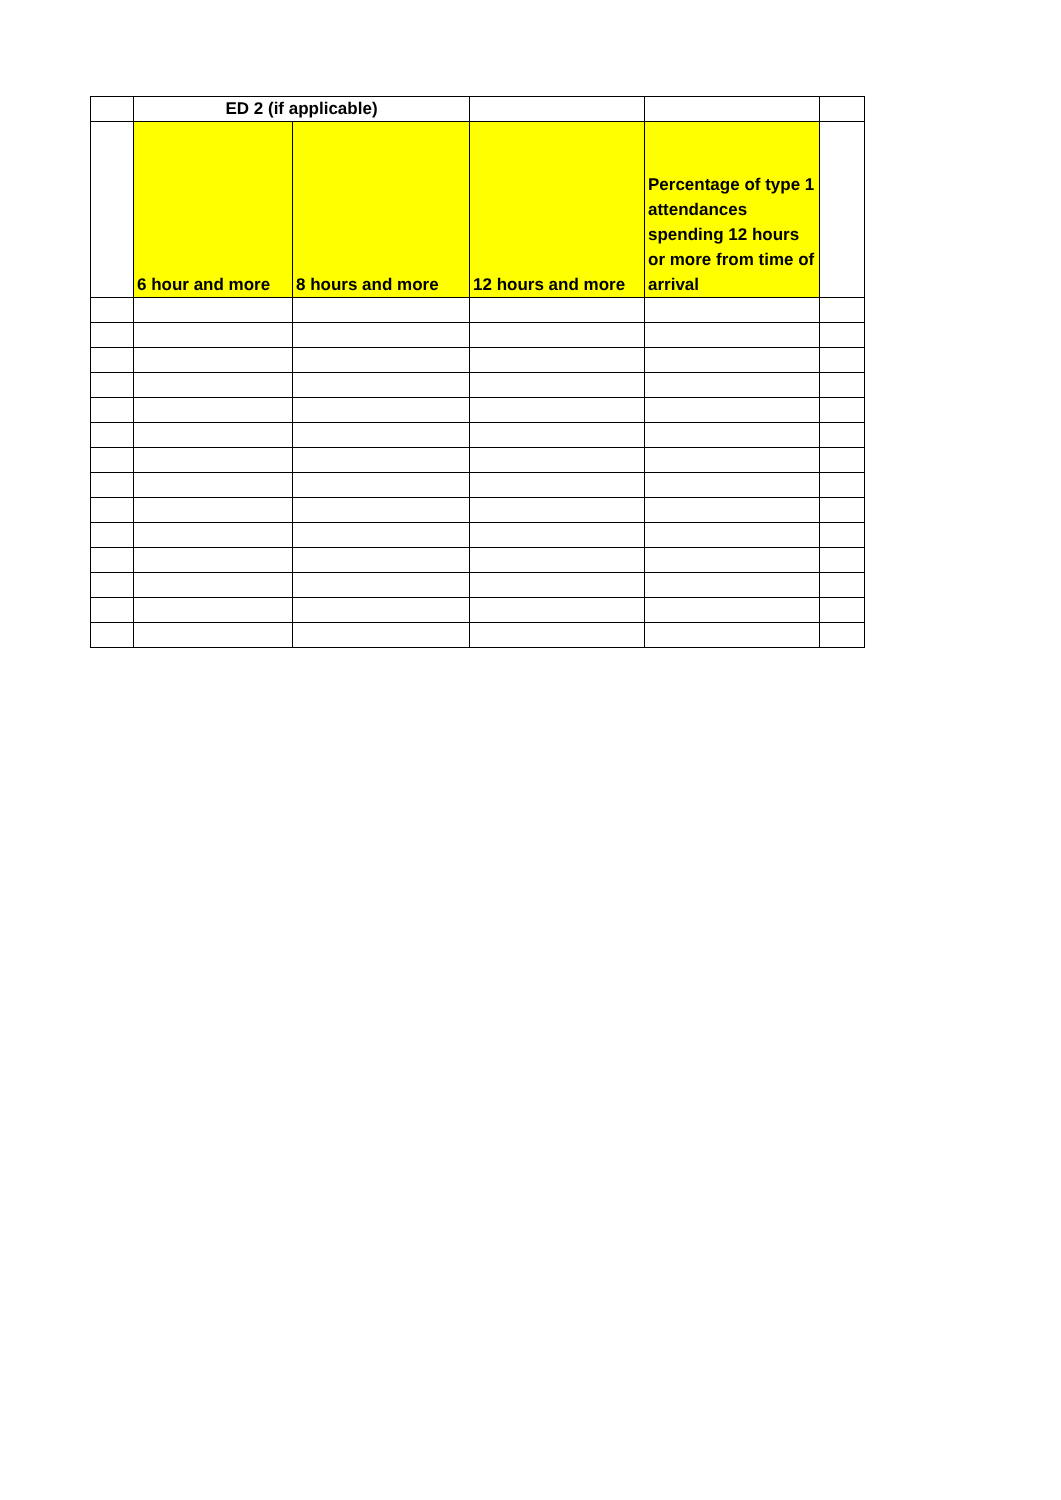| | ED 2 (if applicable) | | | | |
| --- | --- | --- | --- | --- | --- |
| | 6 hour and more | 8 hours and more | 12 hours and more | Percentage of type 1 attendances spending 12 hours or more from time of arrival | |